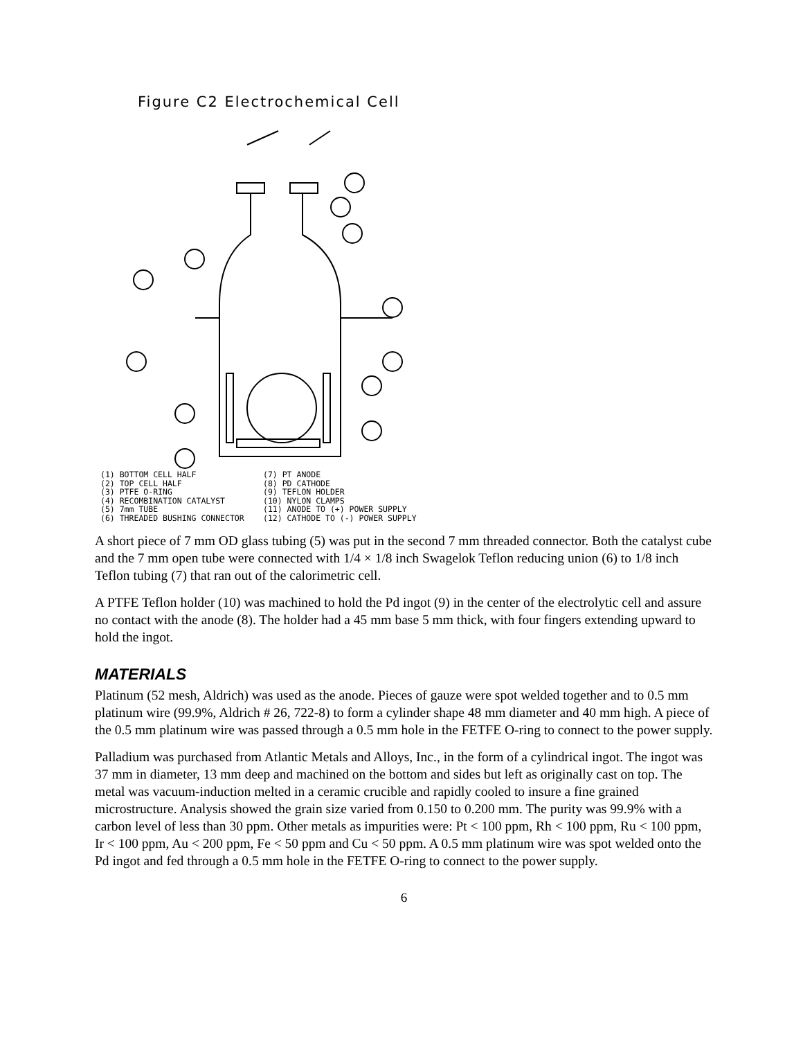Figure C2 Electrochemical Cell
(1) BOTTOM CELL HALF
(2) TOP CELL HALF
(3) PTFE O-RING
(4) RECOMBINATION CATALYST
(5) 7mm TUBE
(6) THREADED BUSHING CONNECTOR
(7) PT ANODE
(8) PD CATHODE
(9) TEFLON HOLDER
(10) NYLON CLAMPS
(11) ANODE TO (+) POWER SUPPLY
(12) CATHODE TO (-) POWER SUPPLY
A short piece of 7 mm OD glass tubing (5) was put in the second 7 mm threaded connector. Both the catalyst cube and the 7 mm open tube were connected with 1/4 × 1/8 inch Swagelok Teflon reducing union (6) to 1/8 inch Teflon tubing (7) that ran out of the calorimetric cell.
A PTFE Teflon holder (10) was machined to hold the Pd ingot (9) in the center of the electrolytic cell and assure no contact with the anode (8). The holder had a 45 mm base 5 mm thick, with four fingers extending upward to hold the ingot.
MATERIALS
Platinum (52 mesh, Aldrich) was used as the anode. Pieces of gauze were spot welded together and to 0.5 mm platinum wire (99.9%, Aldrich # 26, 722-8) to form a cylinder shape 48 mm diameter and 40 mm high. A piece of the 0.5 mm platinum wire was passed through a 0.5 mm hole in the FETFE O-ring to connect to the power supply.
Palladium was purchased from Atlantic Metals and Alloys, Inc., in the form of a cylindrical ingot. The ingot was 37 mm in diameter, 13 mm deep and machined on the bottom and sides but left as originally cast on top. The metal was vacuum-induction melted in a ceramic crucible and rapidly cooled to insure a fine grained microstructure. Analysis showed the grain size varied from 0.150 to 0.200 mm. The purity was 99.9% with a carbon level of less than 30 ppm. Other metals as impurities were: Pt < 100 ppm, Rh < 100 ppm, Ru < 100 ppm, Ir < 100 ppm, Au < 200 ppm, Fe < 50 ppm and Cu < 50 ppm. A 0.5 mm platinum wire was spot welded onto the Pd ingot and fed through a 0.5 mm hole in the FETFE O-ring to connect to the power supply.
6